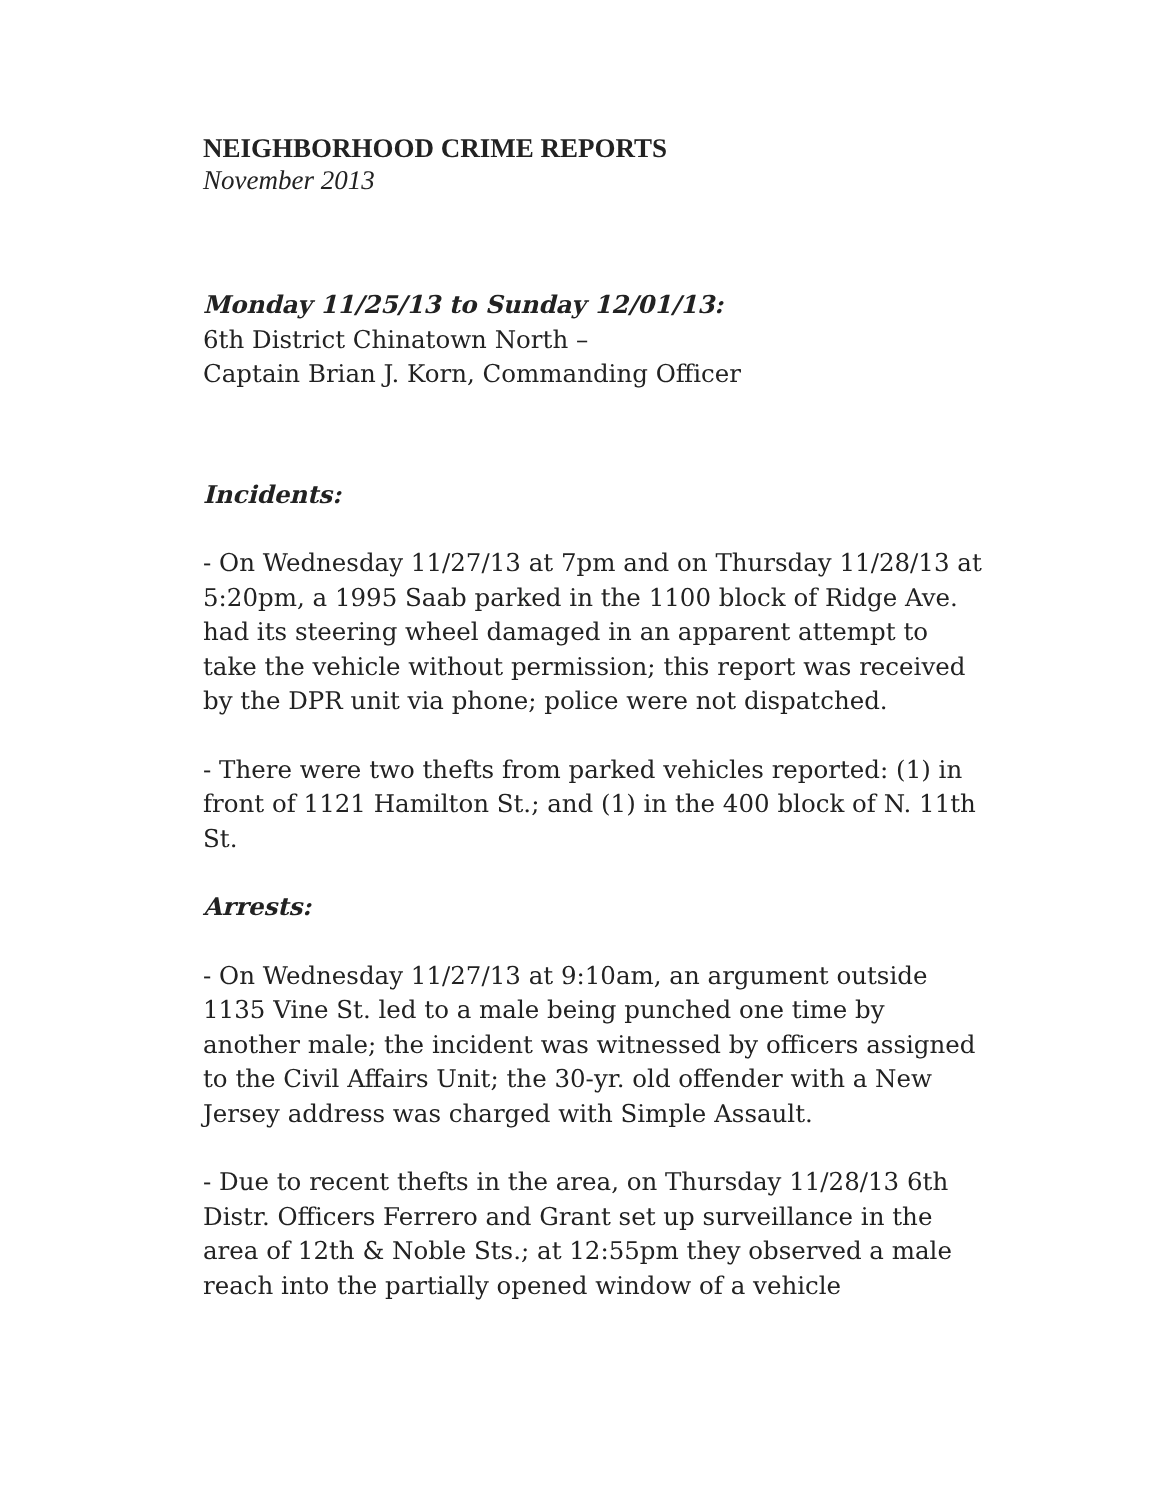NEIGHBORHOOD CRIME REPORTS
November 2013
Monday 11/25/13 to Sunday 12/01/13:
6th District Chinatown North –
Captain Brian J. Korn, Commanding Officer
Incidents:
- On Wednesday 11/27/13 at 7pm and on Thursday 11/28/13 at 5:20pm, a 1995 Saab parked in the 1100 block of Ridge Ave. had its steering wheel damaged in an apparent attempt to take the vehicle without permission; this report was received by the DPR unit via phone; police were not dispatched.
- There were two thefts from parked vehicles reported: (1) in front of 1121 Hamilton St.; and (1) in the 400 block of N. 11th St.
Arrests:
- On Wednesday 11/27/13 at 9:10am, an argument outside 1135 Vine St. led to a male being punched one time by another male; the incident was witnessed by officers assigned to the Civil Affairs Unit; the 30-yr. old offender with a New Jersey address was charged with Simple Assault.
- Due to recent thefts in the area, on Thursday 11/28/13 6th Distr. Officers Ferrero and Grant set up surveillance in the area of 12th & Noble Sts.; at 12:55pm they observed a male reach into the partially opened window of a vehicle